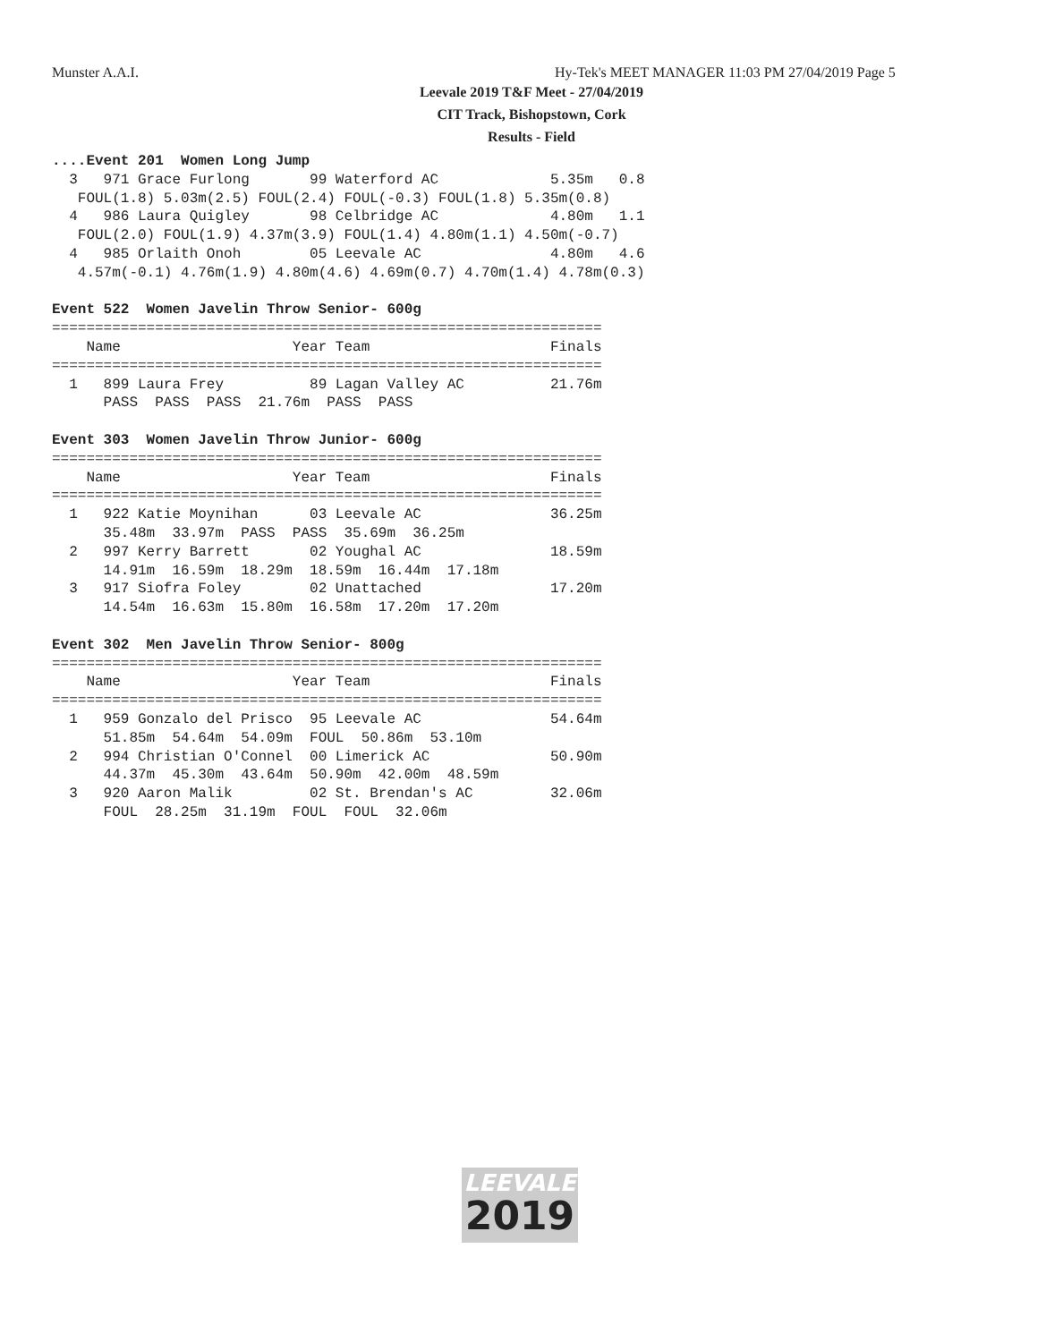Munster A.A.I.
Hy-Tek's MEET MANAGER 11:03 PM 27/04/2019 Page 5
Leevale 2019 T&F Meet - 27/04/2019
CIT Track, Bishopstown, Cork
Results - Field
....Event 201  Women Long Jump
  3   971 Grace Furlong       99 Waterford AC             5.35m   0.8
   FOUL(1.8) 5.03m(2.5) FOUL(2.4) FOUL(-0.3) FOUL(1.8) 5.35m(0.8)
  4   986 Laura Quigley       98 Celbridge AC             4.80m   1.1
   FOUL(2.0) FOUL(1.9) 4.37m(3.9) FOUL(1.4) 4.80m(1.1) 4.50m(-0.7)
  4   985 Orlaith Onoh        05 Leevale AC               4.80m   4.6
   4.57m(-0.1) 4.76m(1.9) 4.80m(4.6) 4.69m(0.7) 4.70m(1.4) 4.78m(0.3)

Event 522  Women Javelin Throw Senior- 600g
================================================================
    Name                    Year Team                     Finals
================================================================
  1   899 Laura Frey          89 Lagan Valley AC          21.76m
      PASS  PASS  PASS  21.76m  PASS  PASS

Event 303  Women Javelin Throw Junior- 600g
================================================================
    Name                    Year Team                     Finals
================================================================
  1   922 Katie Moynihan      03 Leevale AC               36.25m
      35.48m  33.97m  PASS  PASS  35.69m  36.25m
  2   997 Kerry Barrett       02 Youghal AC               18.59m
      14.91m  16.59m  18.29m  18.59m  16.44m  17.18m
  3   917 Siofra Foley        02 Unattached               17.20m
      14.54m  16.63m  15.80m  16.58m  17.20m  17.20m

Event 302  Men Javelin Throw Senior- 800g
================================================================
    Name                    Year Team                     Finals
================================================================
  1   959 Gonzalo del Prisco  95 Leevale AC               54.64m
      51.85m  54.64m  54.09m  FOUL  50.86m  53.10m
  2   994 Christian O'Connel  00 Limerick AC              50.90m
      44.37m  45.30m  43.64m  50.90m  42.00m  48.59m
  3   920 Aaron Malik         02 St. Brendan's AC         32.06m
      FOUL  28.25m  31.19m  FOUL  FOUL  32.06m
LEEVALE
2019